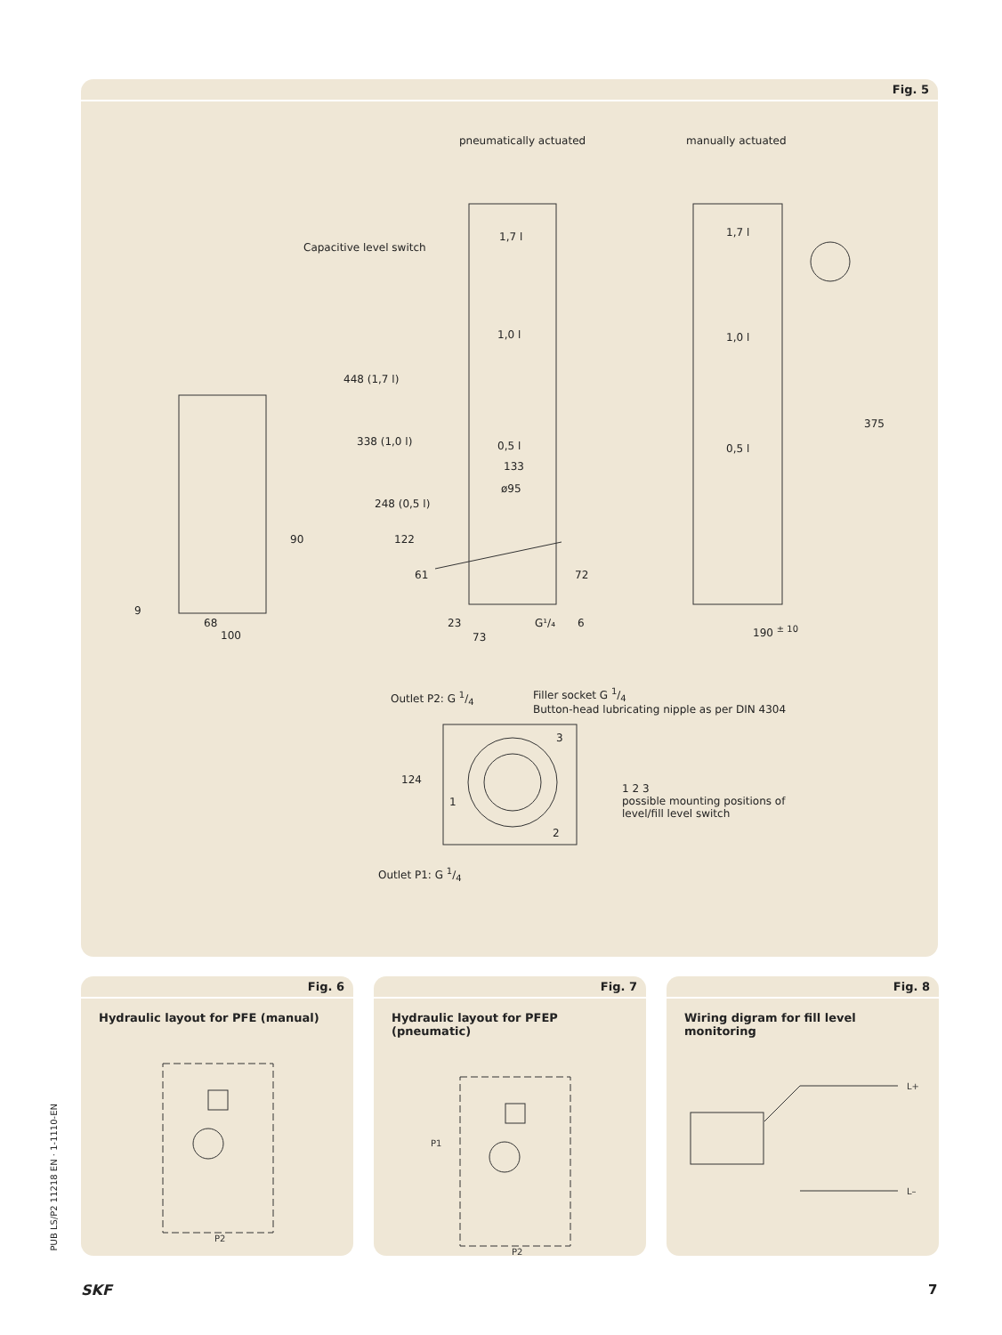Fig. 5
pneumatically actuated manually actuated
Capacitive level switch
1,7 l
1,0 l
0,5 l
133
ø95
1,7 l
1,0 l
0,5 l
375
448 (1,7 l)
338 (1,0 l)
248 (0,5 l)
122
61 72
90
9
68
100
23
73
G¹/₄ 6
190 <sup>± 10</sup>
Outlet P2: G 1/4
Filler socket G 1/4
Button-head lubricating nipple as per DIN 4304
124
3
1
2
1 2 3
possible mounting positions of
level/fill level switch
Outlet P1: G 1/4
Fig. 6
Hydraulic layout for PFE (manual)
P2
Fig. 7
Hydraulic layout for PFEP (pneumatic)
P1
P2
Fig. 8
Wiring digram for fill level monitoring
L+
L–
PUB LS/P2 11218 EN · 1-1110-EN
SKF 7